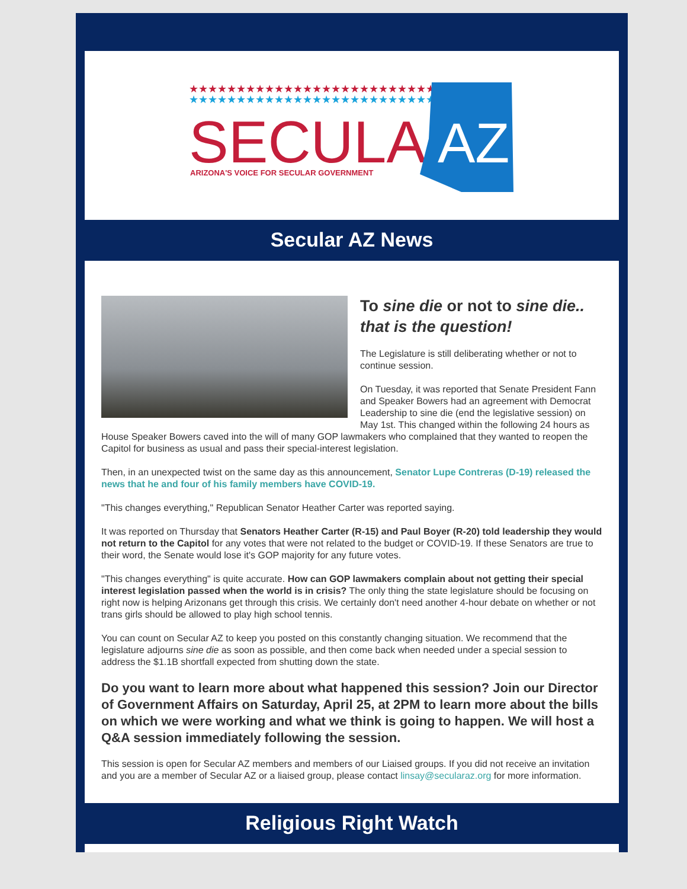★★★★★★★★★★★★★★★★★★★★★★★★★★
★★★★★★★★★★★★★★★★★★★★★★★★★★
SECULAR
ARIZONA'S VOICE FOR SECULAR GOVERNMENT
AZ
Secular AZ News
To sine die or not to sine die.. that is the question!
The Legislature is still deliberating whether or not to continue session.
On Tuesday, it was reported that Senate President Fann and Speaker Bowers had an agreement with Democrat Leadership to sine die (end the legislative session) on May 1st. This changed within the following 24 hours as House Speaker Bowers caved into the will of many GOP lawmakers who complained that they wanted to reopen the Capitol for business as usual and pass their special-interest legislation.
Then, in an unexpected twist on the same day as this announcement, Senator Lupe Contreras (D-19) released the news that he and four of his family members have COVID-19.
"This changes everything," Republican Senator Heather Carter was reported saying.
It was reported on Thursday that Senators Heather Carter (R-15) and Paul Boyer (R-20) told leadership they would not return to the Capitol for any votes that were not related to the budget or COVID-19. If these Senators are true to their word, the Senate would lose it's GOP majority for any future votes.
"This changes everything" is quite accurate. How can GOP lawmakers complain about not getting their special interest legislation passed when the world is in crisis? The only thing the state legislature should be focusing on right now is helping Arizonans get through this crisis. We certainly don't need another 4-hour debate on whether or not trans girls should be allowed to play high school tennis.
You can count on Secular AZ to keep you posted on this constantly changing situation. We recommend that the legislature adjourns sine die as soon as possible, and then come back when needed under a special session to address the $1.1B shortfall expected from shutting down the state.
Do you want to learn more about what happened this session? Join our Director of Government Affairs on Saturday, April 25, at 2PM to learn more about the bills on which we were working and what we think is going to happen. We will host a Q&A session immediately following the session.
This session is open for Secular AZ members and members of our Liaised groups. If you did not receive an invitation and you are a member of Secular AZ or a liaised group, please contact linsay@secularaz.org for more information.
Religious Right Watch